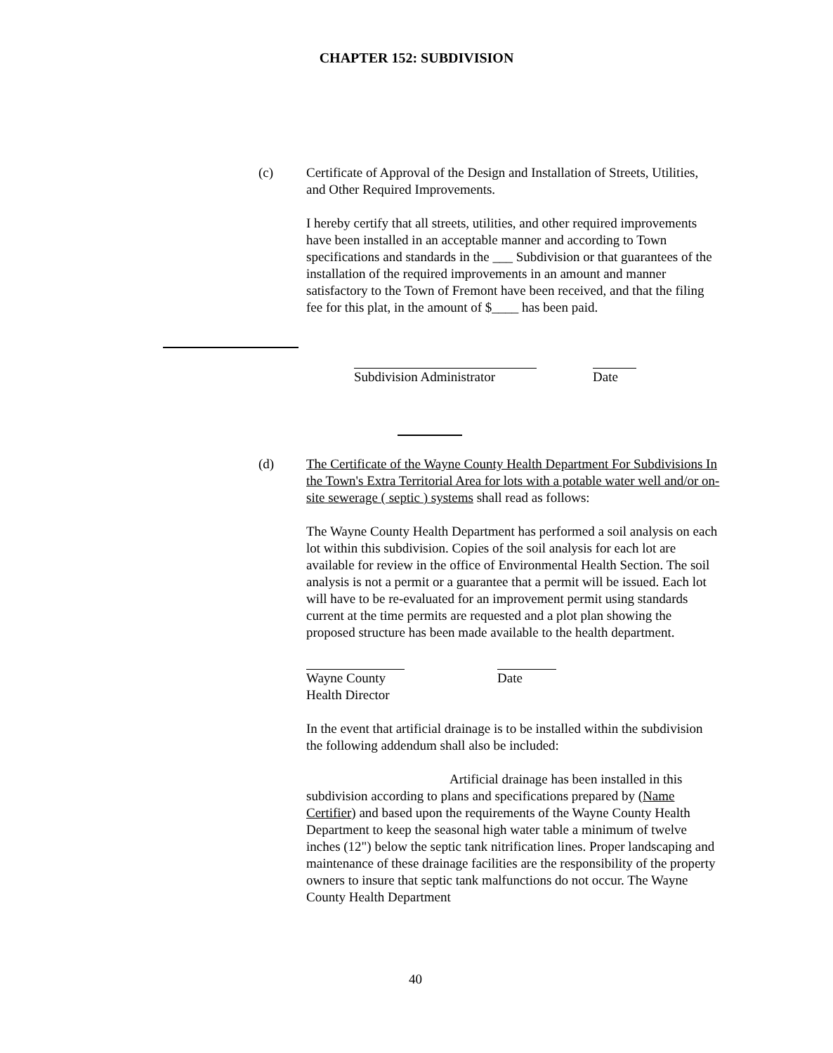CHAPTER 152: SUBDIVISION
(c) Certificate of Approval of the Design and Installation of Streets, Utilities, and Other Required Improvements.
I hereby certify that all streets, utilities, and other required improvements have been installed in an acceptable manner and according to Town specifications and standards in the ___ Subdivision or that guarantees of the installation of the required improvements in an amount and manner satisfactory to the Town of Fremont have been received, and that the filing fee for this plat, in the amount of $____ has been paid.
Subdivision Administrator Date
(d) The Certificate of the Wayne County Health Department For Subdivisions In the Town's Extra Territorial Area for lots with a potable water well and/or on-site sewerage ( septic ) systems shall read as follows:
The Wayne County Health Department has performed a soil analysis on each lot within this subdivision. Copies of the soil analysis for each lot are available for review in the office of Environmental Health Section. The soil analysis is not a permit or a guarantee that a permit will be issued. Each lot will have to be re-evaluated for an improvement permit using standards current at the time permits are requested and a plot plan showing the proposed structure has been made available to the health department.
Wayne County
Health Director
Date
In the event that artificial drainage is to be installed within the subdivision the following addendum shall also be included:
Artificial drainage has been installed in this subdivision according to plans and specifications prepared by (Name Certifier) and based upon the requirements of the Wayne County Health Department to keep the seasonal high water table a minimum of twelve inches (12") below the septic tank nitrification lines. Proper landscaping and maintenance of these drainage facilities are the responsibility of the property owners to insure that septic tank malfunctions do not occur. The Wayne County Health Department
40